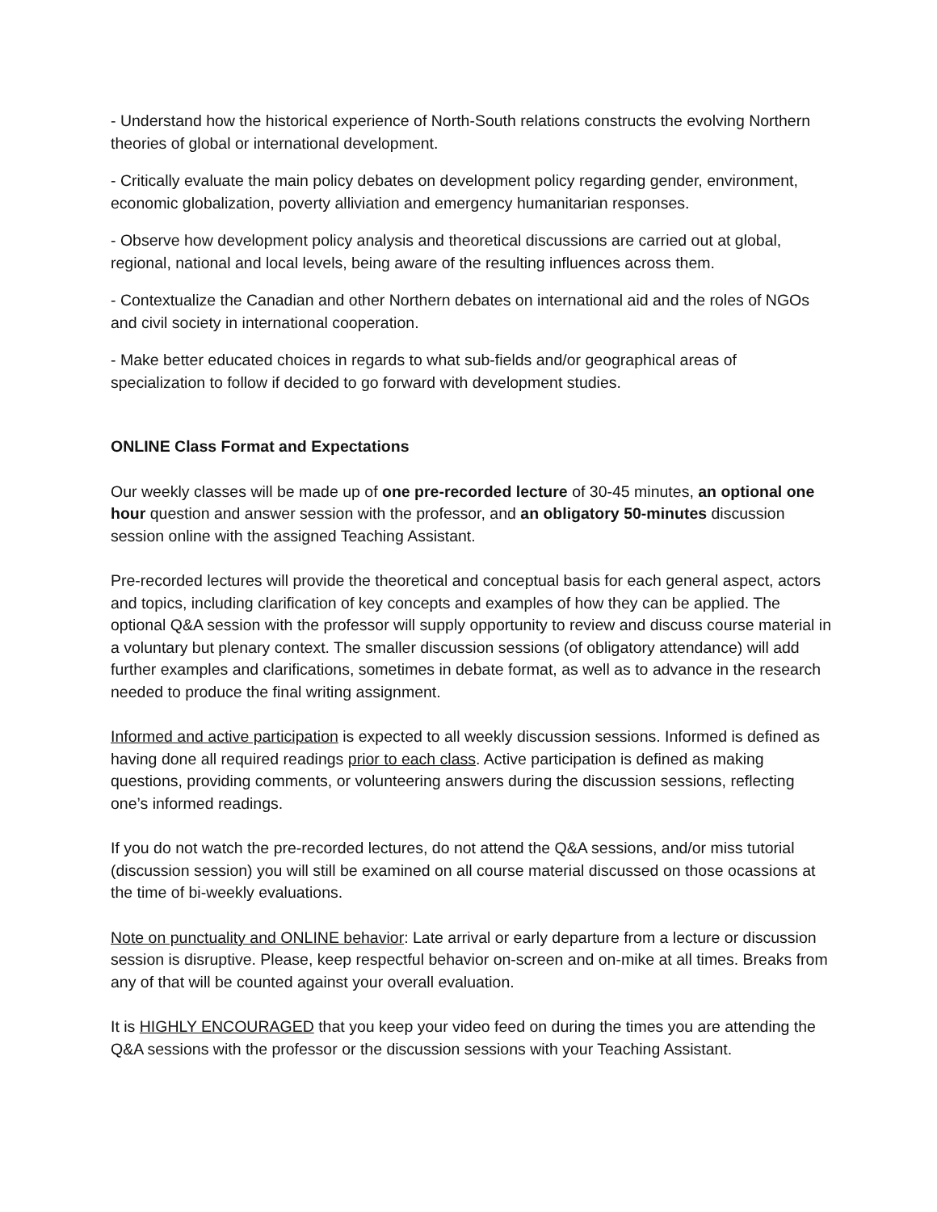- Understand how the historical experience of North-South relations constructs the evolving Northern theories of global or international development.
- Critically evaluate the main policy debates on development policy regarding gender, environment, economic globalization, poverty alliviation and emergency humanitarian responses.
- Observe how development policy analysis and theoretical discussions are carried out at global, regional, national and local levels, being aware of the resulting influences across them.
- Contextualize the Canadian and other Northern debates on international aid and the roles of NGOs and civil society in international cooperation.
- Make better educated choices in regards to what sub-fields and/or geographical areas of specialization to follow if decided to go forward with development studies.
ONLINE Class Format and Expectations
Our weekly classes will be made up of one pre-recorded lecture of 30-45 minutes, an optional one hour question and answer session with the professor, and an obligatory 50-minutes discussion session online with the assigned Teaching Assistant.
Pre-recorded lectures will provide the theoretical and conceptual basis for each general aspect, actors and topics, including clarification of key concepts and examples of how they can be applied. The optional Q&A session with the professor will supply opportunity to review and discuss course material in a voluntary but plenary context. The smaller discussion sessions (of obligatory attendance) will add further examples and clarifications, sometimes in debate format, as well as to advance in the research needed to produce the final writing assignment.
Informed and active participation is expected to all weekly discussion sessions. Informed is defined as having done all required readings prior to each class. Active participation is defined as making questions, providing comments, or volunteering answers during the discussion sessions, reflecting one’s informed readings.
If you do not watch the pre-recorded lectures, do not attend the Q&A sessions, and/or miss tutorial (discussion session) you will still be examined on all course material discussed on those ocassions at the time of bi-weekly evaluations.
Note on punctuality and ONLINE behavior: Late arrival or early departure from a lecture or discussion session is disruptive. Please, keep respectful behavior on-screen and on-mike at all times. Breaks from any of that will be counted against your overall evaluation.
It is HIGHLY ENCOURAGED that you keep your video feed on during the times you are attending the Q&A sessions with the professor or the discussion sessions with your Teaching Assistant.